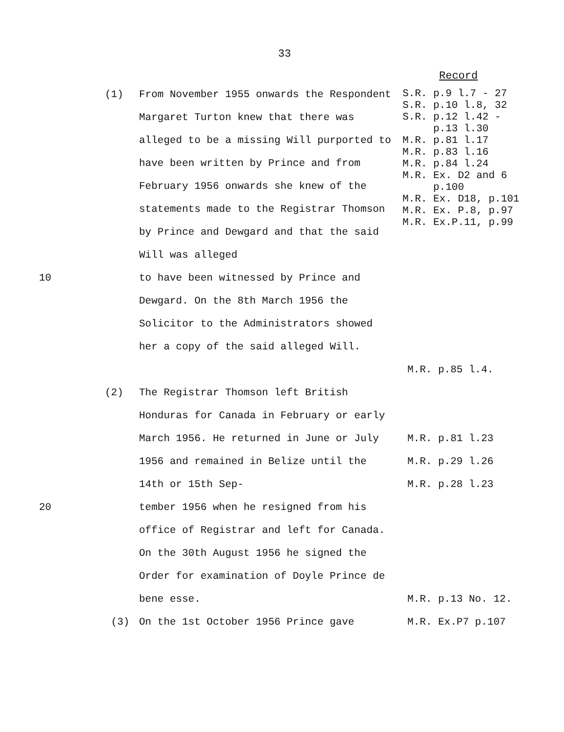33
Record
| | (1) | From November 1955 onwards the Respondent Margaret Turton knew that there was alleged to be a missing Will purported to have been written by Prince and from February 1956 onwards she knew of the statements made to the Registrar Thomson by Prince and Dewgard and that the said Will was alleged | S.R. p.9 l.7 - 27 S.R. p.10 l.8, 32 S.R. p.12 l.42 - p.13 l.30 M.R. p.81 l.17 M.R. p.83 l.16 M.R. p.84 l.24 M.R. Ex. D2 and 6 p.100 M.R. Ex. D18, p.101 M.R. Ex. P.8, p.97 M.R. Ex.P.11, p.99 |
| 10 | | to have been witnessed by Prince and Dewgard. On the 8th March 1956 the Solicitor to the Administrators showed her a copy of the said alleged Will. | M.R. p.85 l.4. |
| | (2) | The Registrar Thomson left British Honduras for Canada in February or early March 1956. He returned in June or July 1956 and remained in Belize until the 14th or 15th Sep- | M.R. p.81 l.23 M.R. p.29 l.26 M.R. p.28 l.23 |
| 20 | | tember 1956 when he resigned from his office of Registrar and left for Canada. On the 30th August 1956 he signed the Order for examination of Doyle Prince de bene esse. | M.R. p.13 No. 12. |
| | (3) | On the 1st October 1956 Prince gave | M.R. Ex.P7 p.107 |